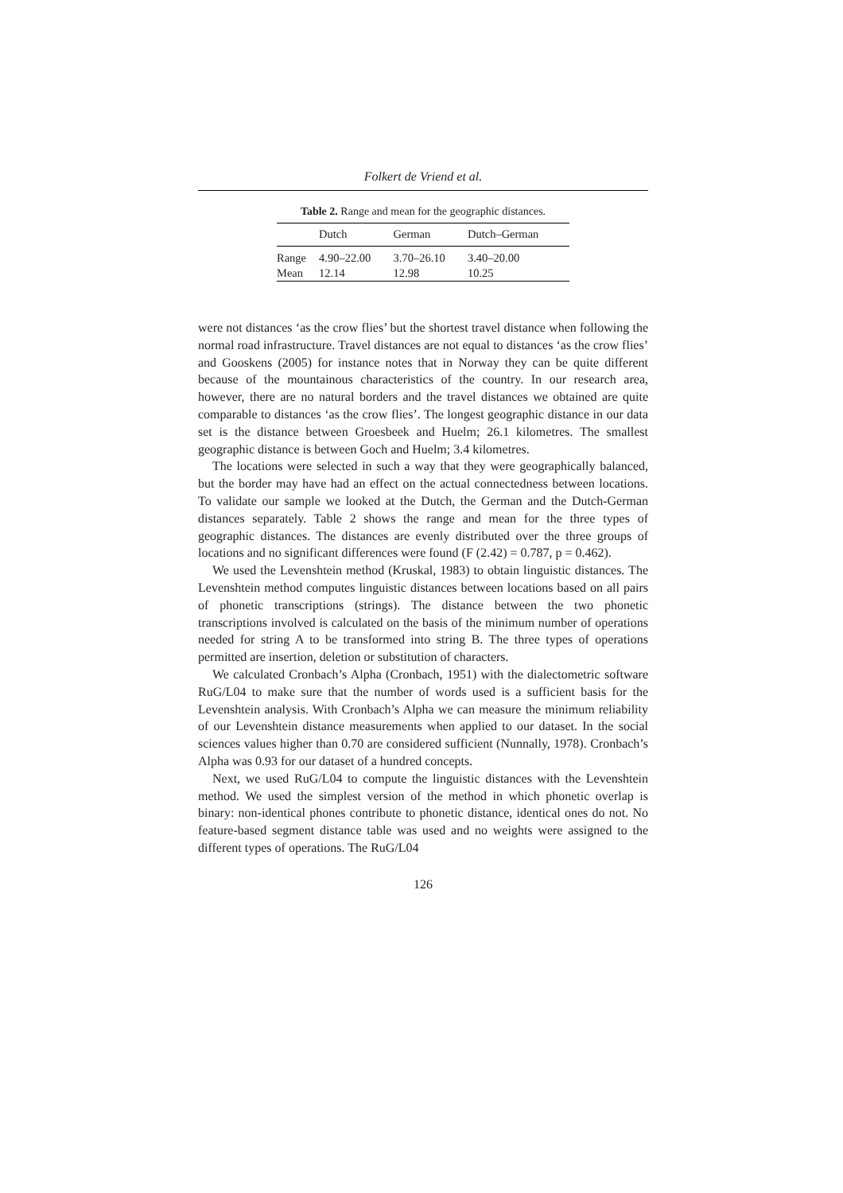Folkert de Vriend et al.
Table 2. Range and mean for the geographic distances.
| | Dutch | German | Dutch–German |
| --- | --- | --- | --- |
| Range | 4.90–22.00 | 3.70–26.10 | 3.40–20.00 |
| Mean | 12.14 | 12.98 | 10.25 |
were not distances ‘as the crow flies’ but the shortest travel distance when following the normal road infrastructure. Travel distances are not equal to distances ‘as the crow flies’ and Gooskens (2005) for instance notes that in Norway they can be quite different because of the mountainous characteristics of the country. In our research area, however, there are no natural borders and the travel distances we obtained are quite comparable to distances ‘as the crow flies’. The longest geographic distance in our data set is the distance between Groesbeek and Huelm; 26.1 kilometres. The smallest geographic distance is between Goch and Huelm; 3.4 kilometres.
The locations were selected in such a way that they were geographically balanced, but the border may have had an effect on the actual connectedness between locations. To validate our sample we looked at the Dutch, the German and the Dutch-German distances separately. Table 2 shows the range and mean for the three types of geographic distances. The distances are evenly distributed over the three groups of locations and no significant differences were found (F (2.42) = 0.787, p = 0.462).
We used the Levenshtein method (Kruskal, 1983) to obtain linguistic distances. The Levenshtein method computes linguistic distances between locations based on all pairs of phonetic transcriptions (strings). The distance between the two phonetic transcriptions involved is calculated on the basis of the minimum number of operations needed for string A to be transformed into string B. The three types of operations permitted are insertion, deletion or substitution of characters.
We calculated Cronbach’s Alpha (Cronbach, 1951) with the dialectometric software RuG/L04 to make sure that the number of words used is a sufficient basis for the Levenshtein analysis. With Cronbach’s Alpha we can measure the minimum reliability of our Levenshtein distance measurements when applied to our dataset. In the social sciences values higher than 0.70 are considered sufficient (Nunnally, 1978). Cronbach’s Alpha was 0.93 for our dataset of a hundred concepts.
Next, we used RuG/L04 to compute the linguistic distances with the Levenshtein method. We used the simplest version of the method in which phonetic overlap is binary: non-identical phones contribute to phonetic distance, identical ones do not. No feature-based segment distance table was used and no weights were assigned to the different types of operations. The RuG/L04
126